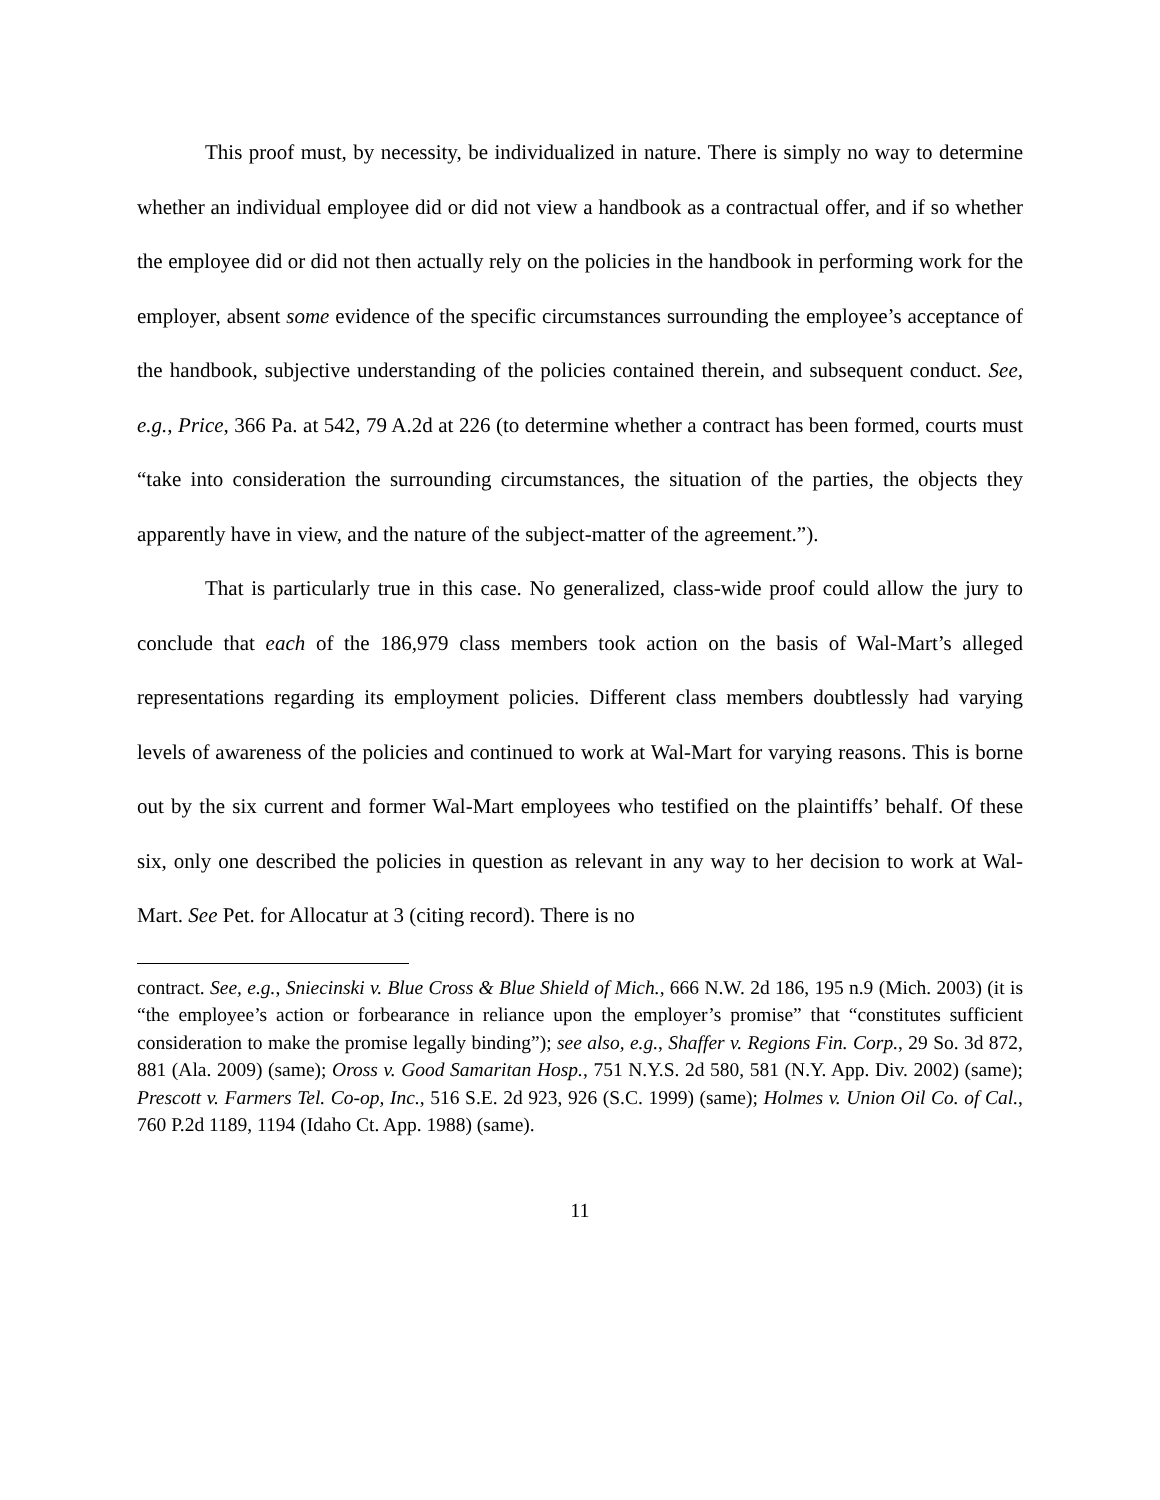This proof must, by necessity, be individualized in nature. There is simply no way to determine whether an individual employee did or did not view a handbook as a contractual offer, and if so whether the employee did or did not then actually rely on the policies in the handbook in performing work for the employer, absent some evidence of the specific circumstances surrounding the employee’s acceptance of the handbook, subjective understanding of the policies contained therein, and subsequent conduct. See, e.g., Price, 366 Pa. at 542, 79 A.2d at 226 (to determine whether a contract has been formed, courts must “take into consideration the surrounding circumstances, the situation of the parties, the objects they apparently have in view, and the nature of the subject-matter of the agreement.”).
That is particularly true in this case. No generalized, class-wide proof could allow the jury to conclude that each of the 186,979 class members took action on the basis of Wal-Mart’s alleged representations regarding its employment policies. Different class members doubtlessly had varying levels of awareness of the policies and continued to work at Wal-Mart for varying reasons. This is borne out by the six current and former Wal-Mart employees who testified on the plaintiffs’ behalf. Of these six, only one described the policies in question as relevant in any way to her decision to work at Wal-Mart. See Pet. for Allocatur at 3 (citing record). There is no
contract. See, e.g., Sniecinski v. Blue Cross & Blue Shield of Mich., 666 N.W. 2d 186, 195 n.9 (Mich. 2003) (it is “the employee’s action or forbearance in reliance upon the employer’s promise” that “constitutes sufficient consideration to make the promise legally binding”); see also, e.g., Shaffer v. Regions Fin. Corp., 29 So. 3d 872, 881 (Ala. 2009) (same); Oross v. Good Samaritan Hosp., 751 N.Y.S. 2d 580, 581 (N.Y. App. Div. 2002) (same); Prescott v. Farmers Tel. Co-op, Inc., 516 S.E. 2d 923, 926 (S.C. 1999) (same); Holmes v. Union Oil Co. of Cal., 760 P.2d 1189, 1194 (Idaho Ct. App. 1988) (same).
11